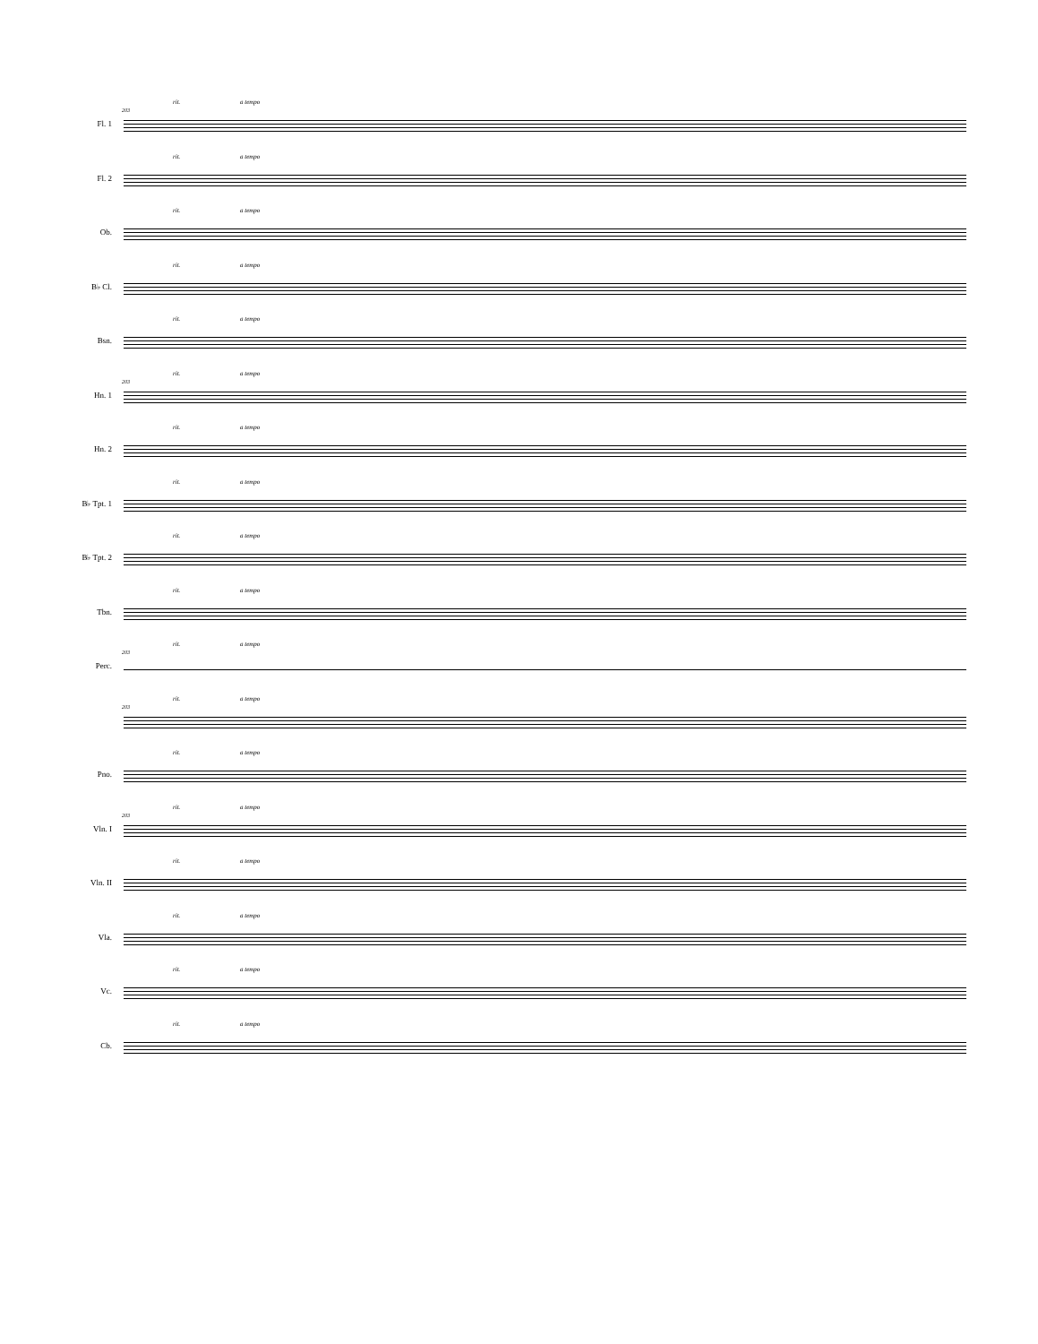Fl. 1
203
rit. a tempo
Fl. 2
rit. a tempo
Ob.
rit. a tempo
B♭ Cl.
rit. a tempo
Bsn.
rit. a tempo
Hn. 1
203
rit. a tempo
Hn. 2
rit. a tempo
B♭ Tpt. 1
rit. a tempo
B♭ Tpt. 2
rit. a tempo
Tbn.
rit. a tempo
Perc.
203
rit. a tempo
203
rit. a tempo
Pno.
rit. a tempo
Vln. I
203
rit. a tempo
Vln. II
rit. a tempo
Vla.
rit. a tempo
Vc.
rit. a tempo
Cb.
rit. a tempo